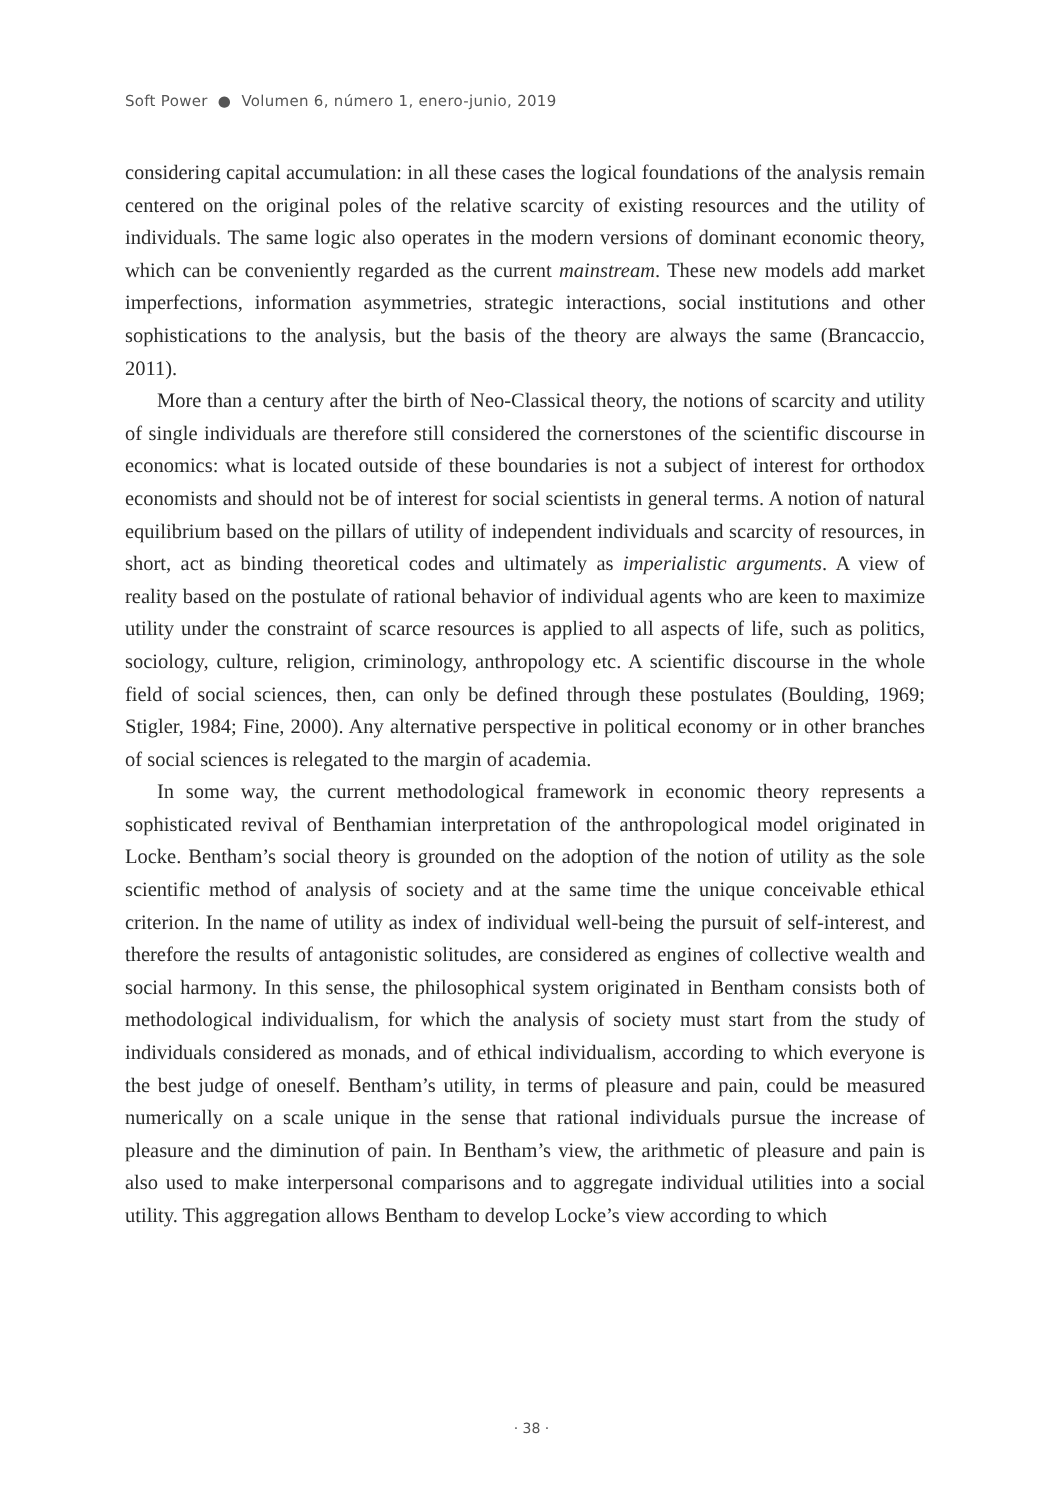Soft Power ● Volumen 6, número 1, enero-junio, 2019
considering capital accumulation: in all these cases the logical foundations of the analysis remain centered on the original poles of the relative scarcity of existing resources and the utility of individuals. The same logic also operates in the modern versions of dominant economic theory, which can be conveniently regarded as the current mainstream. These new models add market imperfections, information asymmetries, strategic interactions, social institutions and other sophistications to the analysis, but the basis of the theory are always the same (Brancaccio, 2011).
More than a century after the birth of Neo-Classical theory, the notions of scarcity and utility of single individuals are therefore still considered the cornerstones of the scientific discourse in economics: what is located outside of these boundaries is not a subject of interest for orthodox economists and should not be of interest for social scientists in general terms. A notion of natural equilibrium based on the pillars of utility of independent individuals and scarcity of resources, in short, act as binding theoretical codes and ultimately as imperialistic arguments. A view of reality based on the postulate of rational behavior of individual agents who are keen to maximize utility under the constraint of scarce resources is applied to all aspects of life, such as politics, sociology, culture, religion, criminology, anthropology etc. A scientific discourse in the whole field of social sciences, then, can only be defined through these postulates (Boulding, 1969; Stigler, 1984; Fine, 2000). Any alternative perspective in political economy or in other branches of social sciences is relegated to the margin of academia.
In some way, the current methodological framework in economic theory represents a sophisticated revival of Benthamian interpretation of the anthropological model originated in Locke. Bentham’s social theory is grounded on the adoption of the notion of utility as the sole scientific method of analysis of society and at the same time the unique conceivable ethical criterion. In the name of utility as index of individual well-being the pursuit of self-interest, and therefore the results of antagonistic solitudes, are considered as engines of collective wealth and social harmony. In this sense, the philosophical system originated in Bentham consists both of methodological individualism, for which the analysis of society must start from the study of individuals considered as monads, and of ethical individualism, according to which everyone is the best judge of oneself. Bentham’s utility, in terms of pleasure and pain, could be measured numerically on a scale unique in the sense that rational individuals pursue the increase of pleasure and the diminution of pain. In Bentham’s view, the arithmetic of pleasure and pain is also used to make interpersonal comparisons and to aggregate individual utilities into a social utility. This aggregation allows Bentham to develop Locke’s view according to which
· 38 ·